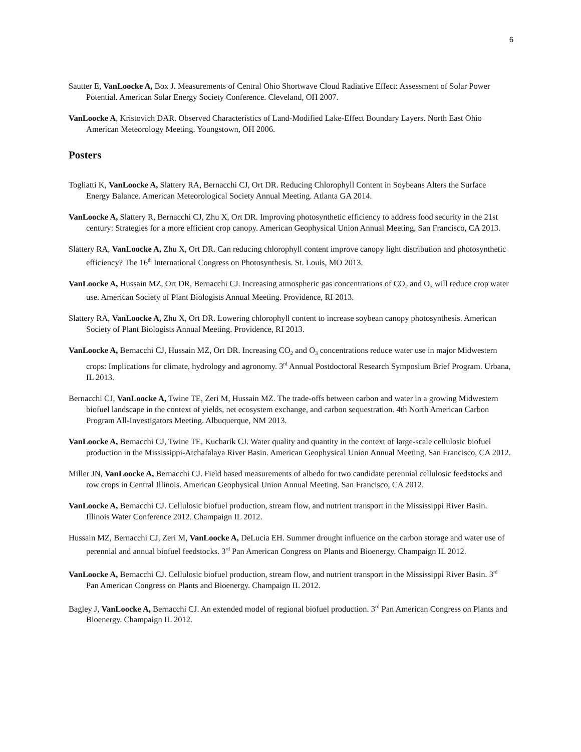6
Sautter E, VanLoocke A, Box J. Measurements of Central Ohio Shortwave Cloud Radiative Effect: Assessment of Solar Power Potential. American Solar Energy Society Conference. Cleveland, OH 2007.
VanLoocke A, Kristovich DAR. Observed Characteristics of Land-Modified Lake-Effect Boundary Layers. North East Ohio American Meteorology Meeting. Youngstown, OH 2006.
Posters
Togliatti K, VanLoocke A, Slattery RA, Bernacchi CJ, Ort DR. Reducing Chlorophyll Content in Soybeans Alters the Surface Energy Balance. American Meteorological Society Annual Meeting. Atlanta GA 2014.
VanLoocke A, Slattery R, Bernacchi CJ, Zhu X, Ort DR. Improving photosynthetic efficiency to address food security in the 21st century: Strategies for a more efficient crop canopy. American Geophysical Union Annual Meeting, San Francisco, CA 2013.
Slattery RA, VanLoocke A, Zhu X, Ort DR. Can reducing chlorophyll content improve canopy light distribution and photosynthetic efficiency? The 16<sup>th</sup> International Congress on Photosynthesis. St. Louis, MO 2013.
VanLoocke A, Hussain MZ, Ort DR, Bernacchi CJ. Increasing atmospheric gas concentrations of CO<sub>2</sub> and O<sub>3</sub> will reduce crop water use. American Society of Plant Biologists Annual Meeting. Providence, RI 2013.
Slattery RA, VanLoocke A, Zhu X, Ort DR. Lowering chlorophyll content to increase soybean canopy photosynthesis. American Society of Plant Biologists Annual Meeting. Providence, RI 2013.
VanLoocke A, Bernacchi CJ, Hussain MZ, Ort DR. Increasing CO<sub>2</sub> and O<sub>3</sub> concentrations reduce water use in major Midwestern crops: Implications for climate, hydrology and agronomy. 3<sup>rd</sup> Annual Postdoctoral Research Symposium Brief Program. Urbana, IL 2013.
Bernacchi CJ, VanLoocke A, Twine TE, Zeri M, Hussain MZ. The trade-offs between carbon and water in a growing Midwestern biofuel landscape in the context of yields, net ecosystem exchange, and carbon sequestration. 4th North American Carbon Program All-Investigators Meeting. Albuquerque, NM 2013.
VanLoocke A, Bernacchi CJ, Twine TE, Kucharik CJ. Water quality and quantity in the context of large-scale cellulosic biofuel production in the Mississippi-Atchafalaya River Basin. American Geophysical Union Annual Meeting. San Francisco, CA 2012.
Miller JN, VanLoocke A, Bernacchi CJ. Field based measurements of albedo for two candidate perennial cellulosic feedstocks and row crops in Central Illinois. American Geophysical Union Annual Meeting. San Francisco, CA 2012.
VanLoocke A, Bernacchi CJ. Cellulosic biofuel production, stream flow, and nutrient transport in the Mississippi River Basin. Illinois Water Conference 2012. Champaign IL 2012.
Hussain MZ, Bernacchi CJ, Zeri M, VanLoocke A, DeLucia EH. Summer drought influence on the carbon storage and water use of perennial and annual biofuel feedstocks. 3<sup>rd</sup> Pan American Congress on Plants and Bioenergy. Champaign IL 2012.
VanLoocke A, Bernacchi CJ. Cellulosic biofuel production, stream flow, and nutrient transport in the Mississippi River Basin. 3<sup>rd</sup> Pan American Congress on Plants and Bioenergy. Champaign IL 2012.
Bagley J, VanLoocke A, Bernacchi CJ. An extended model of regional biofuel production. 3<sup>rd</sup> Pan American Congress on Plants and Bioenergy. Champaign IL 2012.